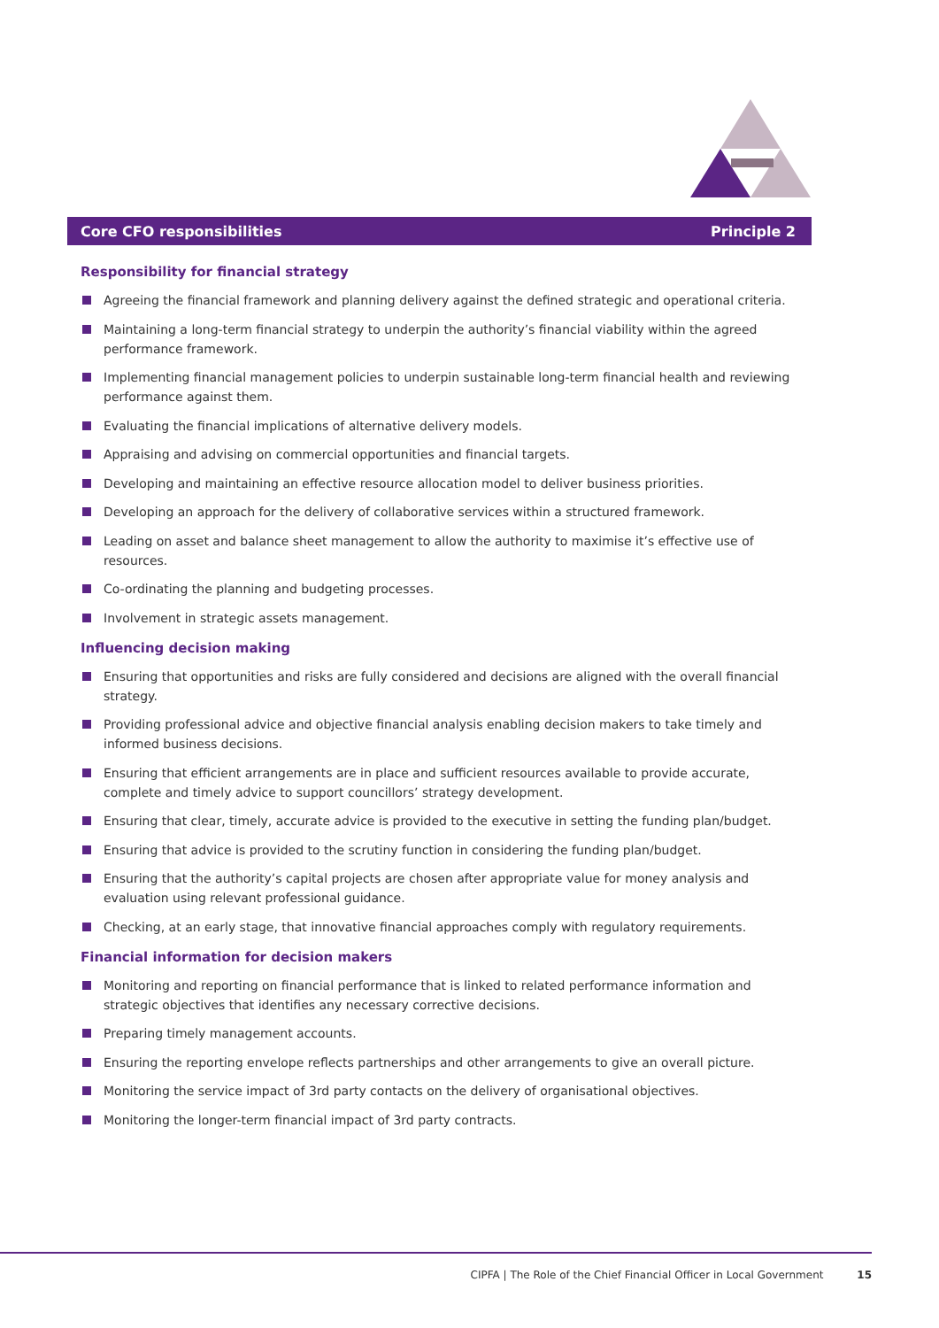Core CFO responsibilities Principle 2
Responsibility for financial strategy
Agreeing the financial framework and planning delivery against the defined strategic and operational criteria.
Maintaining a long-term financial strategy to underpin the authority’s financial viability within the agreed performance framework.
Implementing financial management policies to underpin sustainable long-term financial health and reviewing performance against them.
Evaluating the financial implications of alternative delivery models.
Appraising and advising on commercial opportunities and financial targets.
Developing and maintaining an effective resource allocation model to deliver business priorities.
Developing an approach for the delivery of collaborative services within a structured framework.
Leading on asset and balance sheet management to allow the authority to maximise it’s effective use of resources.
Co-ordinating the planning and budgeting processes.
Involvement in strategic assets management.
Influencing decision making
Ensuring that opportunities and risks are fully considered and decisions are aligned with the overall financial strategy.
Providing professional advice and objective financial analysis enabling decision makers to take timely and informed business decisions.
Ensuring that efficient arrangements are in place and sufficient resources available to provide accurate, complete and timely advice to support councillors’ strategy development.
Ensuring that clear, timely, accurate advice is provided to the executive in setting the funding plan/budget.
Ensuring that advice is provided to the scrutiny function in considering the funding plan/budget.
Ensuring that the authority’s capital projects are chosen after appropriate value for money analysis and evaluation using relevant professional guidance.
Checking, at an early stage, that innovative financial approaches comply with regulatory requirements.
Financial information for decision makers
Monitoring and reporting on financial performance that is linked to related performance information and strategic objectives that identifies any necessary corrective decisions.
Preparing timely management accounts.
Ensuring the reporting envelope reflects partnerships and other arrangements to give an overall picture.
Monitoring the service impact of 3rd party contacts on the delivery of organisational objectives.
Monitoring the longer-term financial impact of 3rd party contracts.
CIPFA | The Role of the Chief Financial Officer in Local Government 15